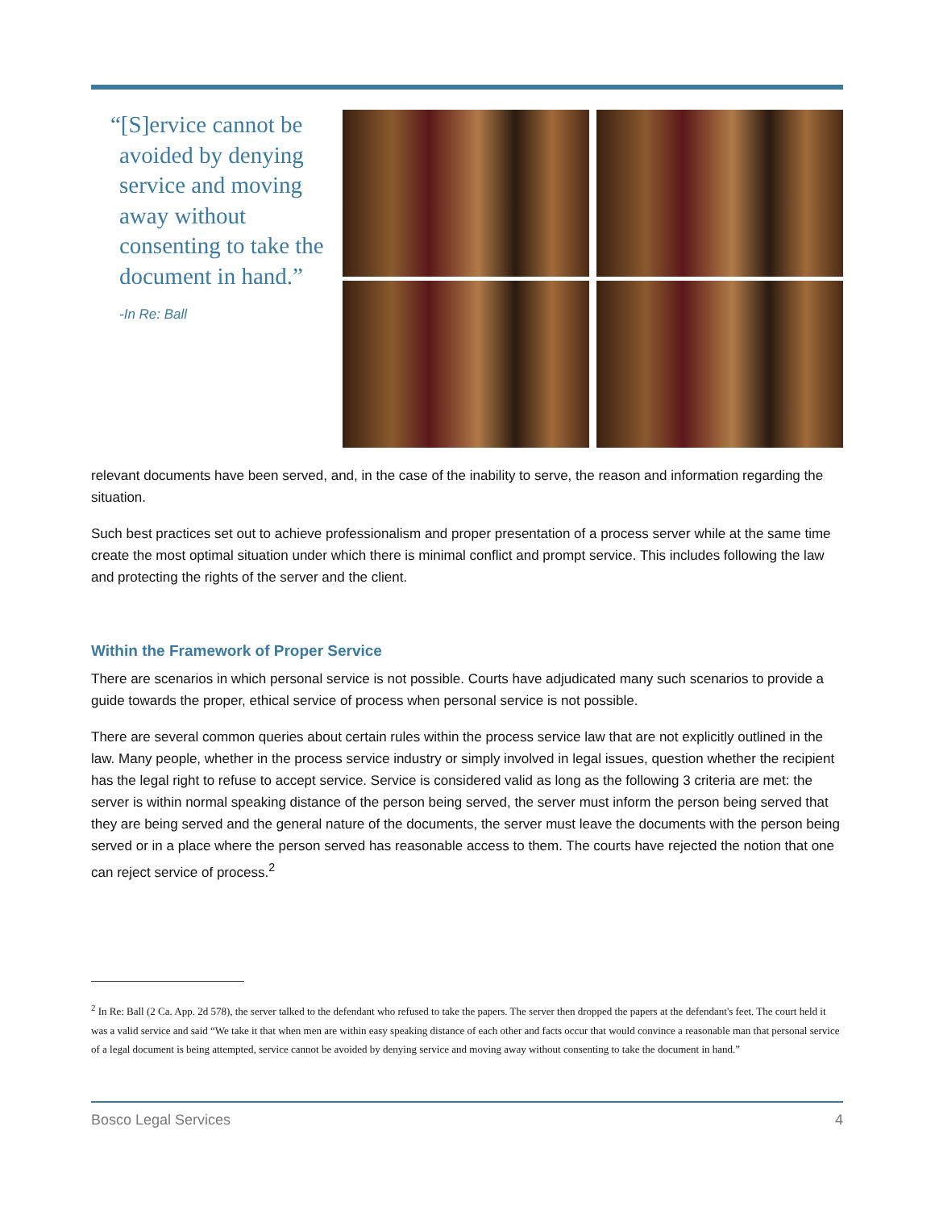“[S]ervice cannot be avoided by denying service and moving away without consenting to take the document in hand.”
-In Re: Ball
relevant documents have been served, and, in the case of the inability to serve, the reason and information regarding the situation.
Such best practices set out to achieve professionalism and proper presentation of a process server while at the same time create the most optimal situation under which there is minimal conflict and prompt service. This includes following the law and protecting the rights of the server and the client.
Within the Framework of Proper Service
There are scenarios in which personal service is not possible. Courts have adjudicated many such scenarios to provide a guide towards the proper, ethical service of process when personal service is not possible.
There are several common queries about certain rules within the process service law that are not explicitly outlined in the law. Many people, whether in the process service industry or simply involved in legal issues, question whether the recipient has the legal right to refuse to accept service. Service is considered valid as long as the following 3 criteria are met: the server is within normal speaking distance of the person being served, the server must inform the person being served that they are being served and the general nature of the documents, the server must leave the documents with the person being served or in a place where the person served has reasonable access to them. The courts have rejected the notion that one can reject service of process.<sup>2</sup>
<sup>2</sup> In Re: Ball (2 Ca. App. 2d 578), the server talked to the defendant who refused to take the papers. The server then dropped the papers at the defendant's feet. The court held it was a valid service and said “We take it that when men are within easy speaking distance of each other and facts occur that would convince a reasonable man that personal service of a legal document is being attempted, service cannot be avoided by denying service and moving away without consenting to take the document in hand.”
Bosco Legal Services 4